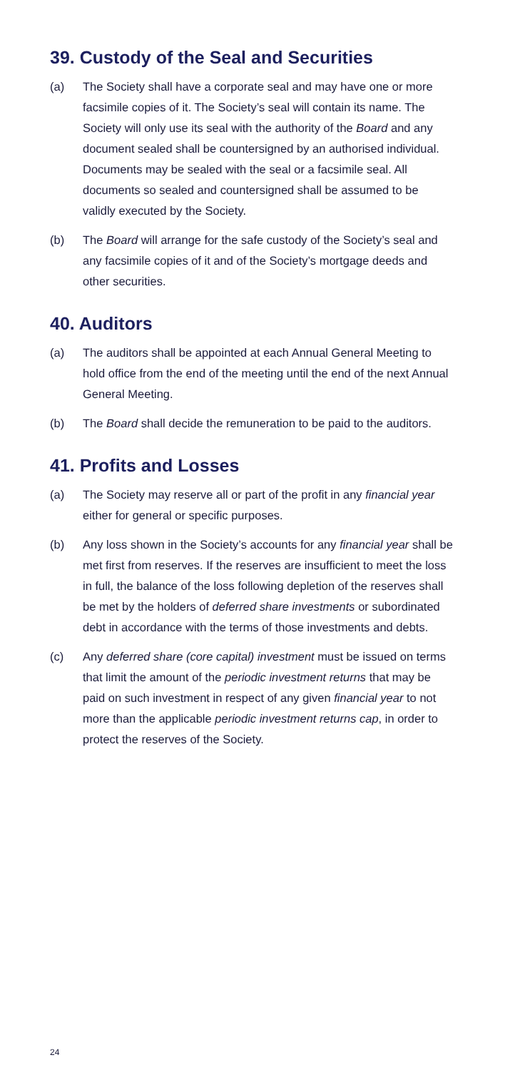39. Custody of the Seal and Securities
(a) The Society shall have a corporate seal and may have one or more facsimile copies of it. The Society’s seal will contain its name. The Society will only use its seal with the authority of the Board and any document sealed shall be countersigned by an authorised individual. Documents may be sealed with the seal or a facsimile seal. All documents so sealed and countersigned shall be assumed to be validly executed by the Society.
(b) The Board will arrange for the safe custody of the Society’s seal and any facsimile copies of it and of the Society’s mortgage deeds and other securities.
40. Auditors
(a) The auditors shall be appointed at each Annual General Meeting to hold office from the end of the meeting until the end of the next Annual General Meeting.
(b) The Board shall decide the remuneration to be paid to the auditors.
41. Profits and Losses
(a) The Society may reserve all or part of the profit in any financial year either for general or specific purposes.
(b) Any loss shown in the Society’s accounts for any financial year shall be met first from reserves. If the reserves are insufficient to meet the loss in full, the balance of the loss following depletion of the reserves shall be met by the holders of deferred share investments or subordinated debt in accordance with the terms of those investments and debts.
(c) Any deferred share (core capital) investment must be issued on terms that limit the amount of the periodic investment returns that may be paid on such investment in respect of any given financial year to not more than the applicable periodic investment returns cap, in order to protect the reserves of the Society.
24